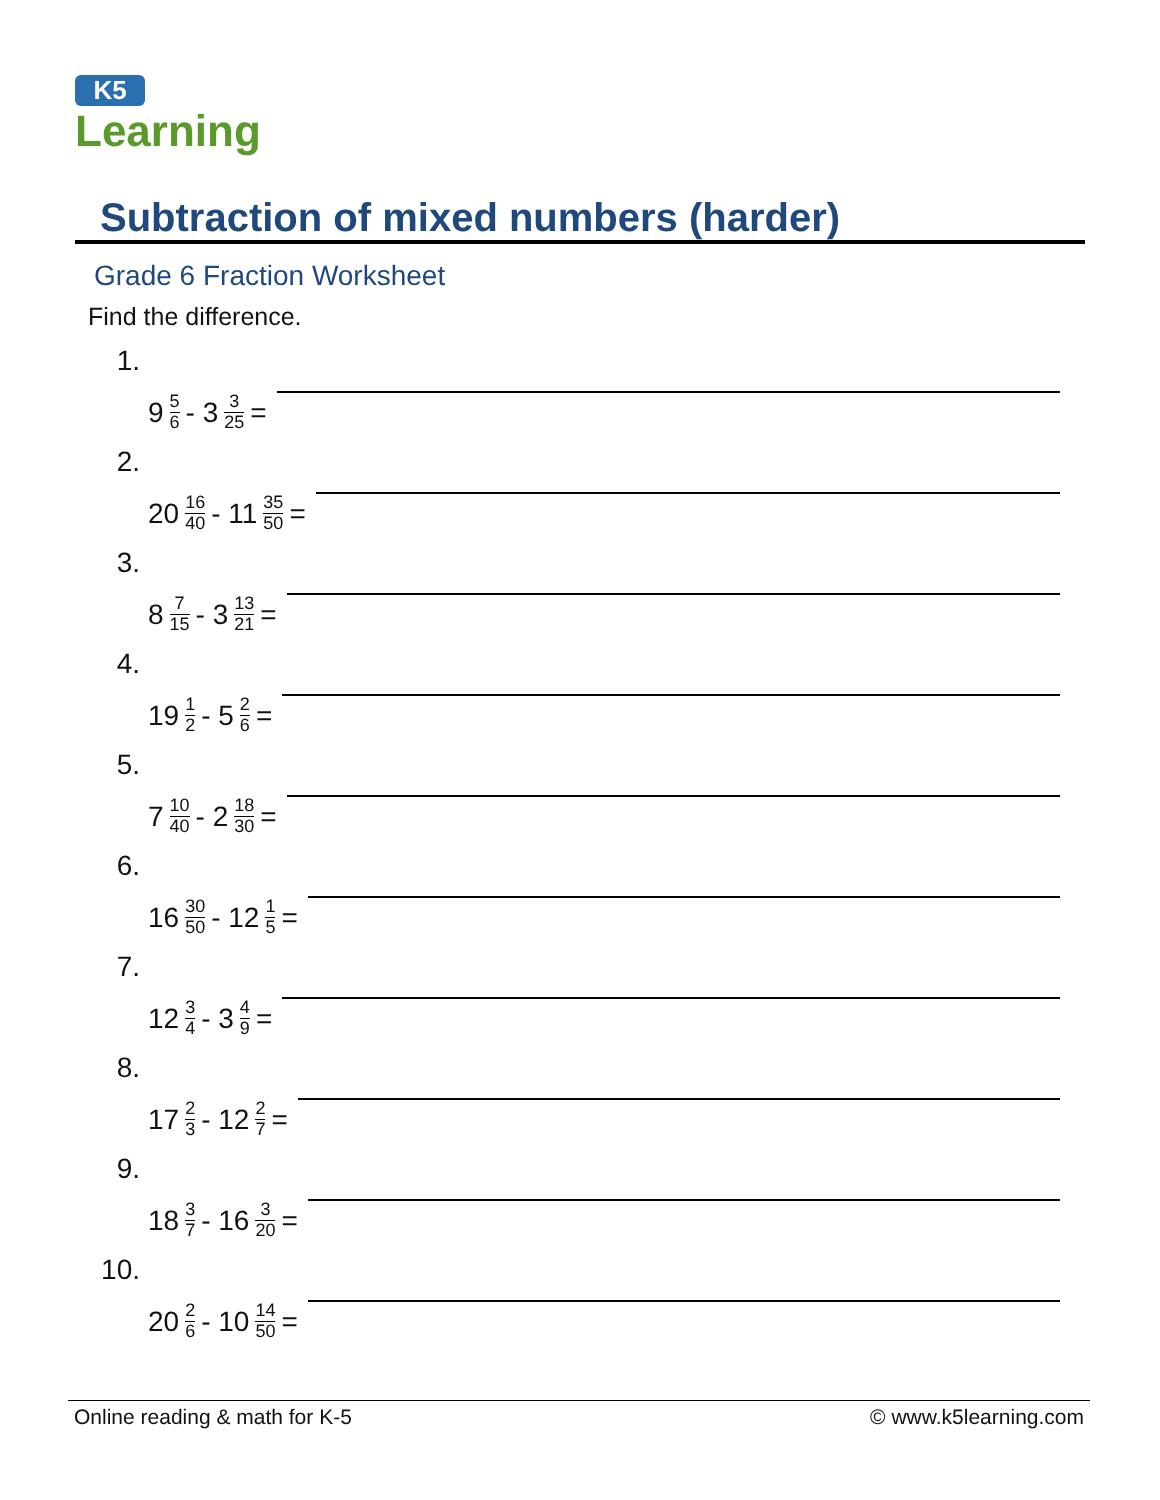K5
Learning
Subtraction of mixed numbers (harder)
Grade 6 Fraction Worksheet
Find the difference.
1.
9 5 6 - 3 3 25 =
2.
20 16 40 - 11 35 50 =
3.
8 7 15 - 3 13 21 =
4.
19 1 2 - 5 2 6 =
5.
7 10 40 - 2 18 30 =
6.
16 30 50 - 12 1 5 =
7.
12 3 4 - 3 4 9 =
8.
17 2 3 - 12 2 7 =
9.
18 3 7 - 16 3 20 =
10.
20 2 6 - 10 14 50 =
Online reading & math for K-5 © www.k5learning.com